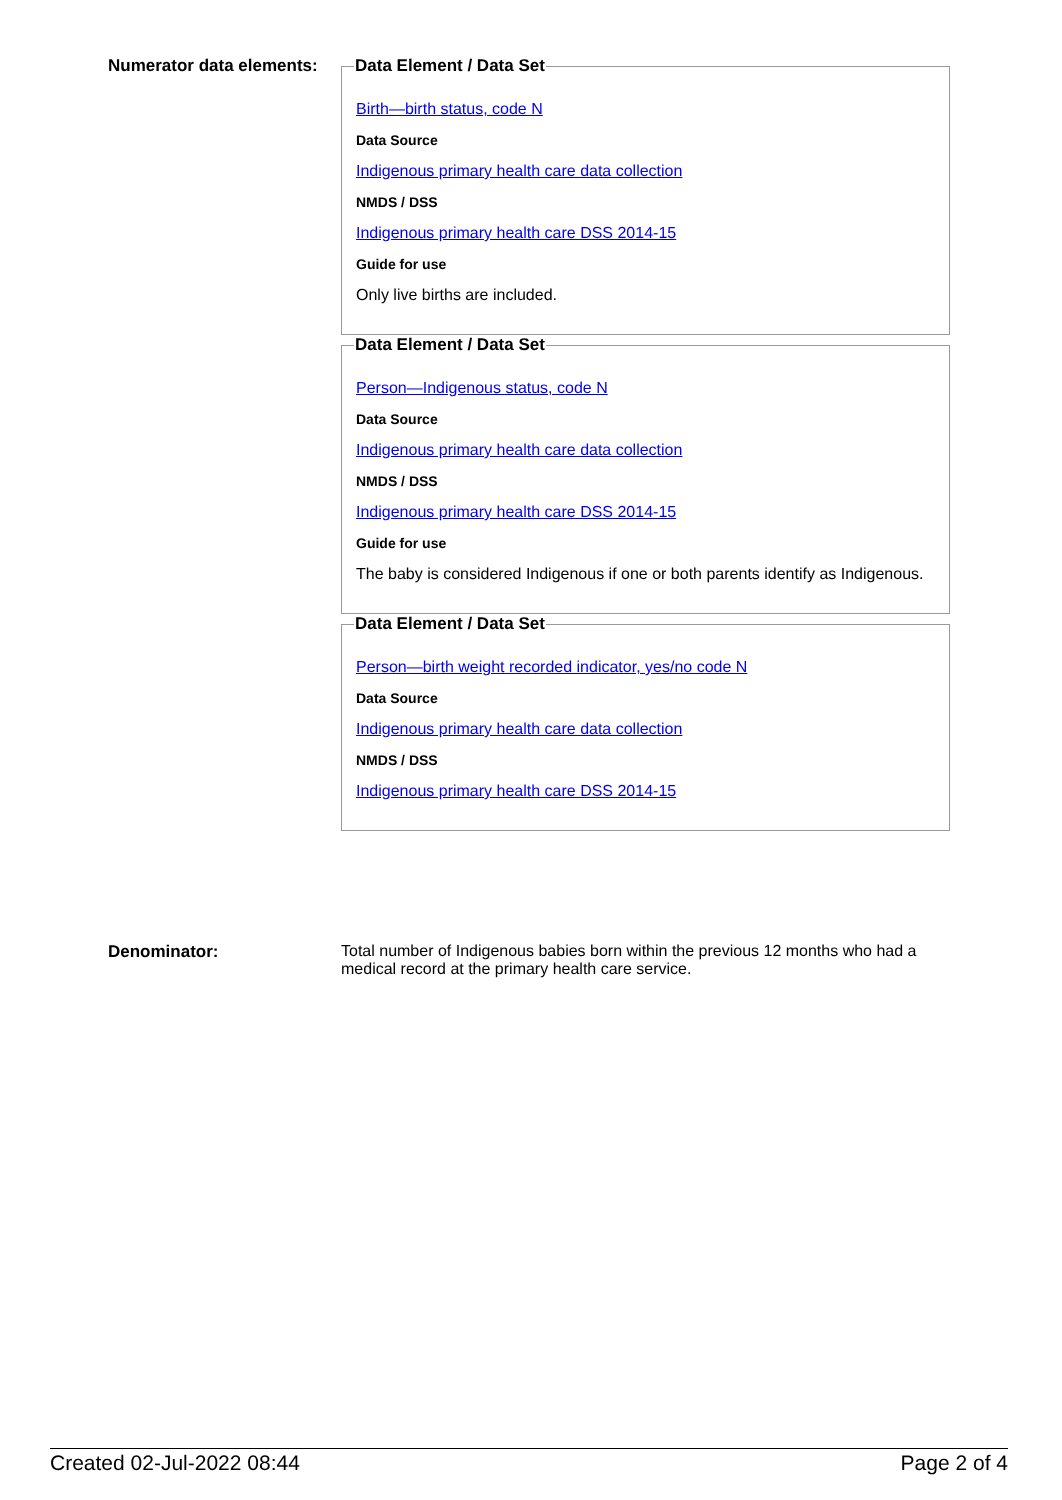Numerator data elements:
Data Element / Data Set
Birth—birth status, code N
Data Source
Indigenous primary health care data collection
NMDS / DSS
Indigenous primary health care DSS 2014-15
Guide for use
Only live births are included.
Data Element / Data Set
Person—Indigenous status, code N
Data Source
Indigenous primary health care data collection
NMDS / DSS
Indigenous primary health care DSS 2014-15
Guide for use
The baby is considered Indigenous if one or both parents identify as Indigenous.
Data Element / Data Set
Person—birth weight recorded indicator, yes/no code N
Data Source
Indigenous primary health care data collection
NMDS / DSS
Indigenous primary health care DSS 2014-15
Denominator: Total number of Indigenous babies born within the previous 12 months who had a medical record at the primary health care service.
Created 02-Jul-2022 08:44 Page 2 of 4